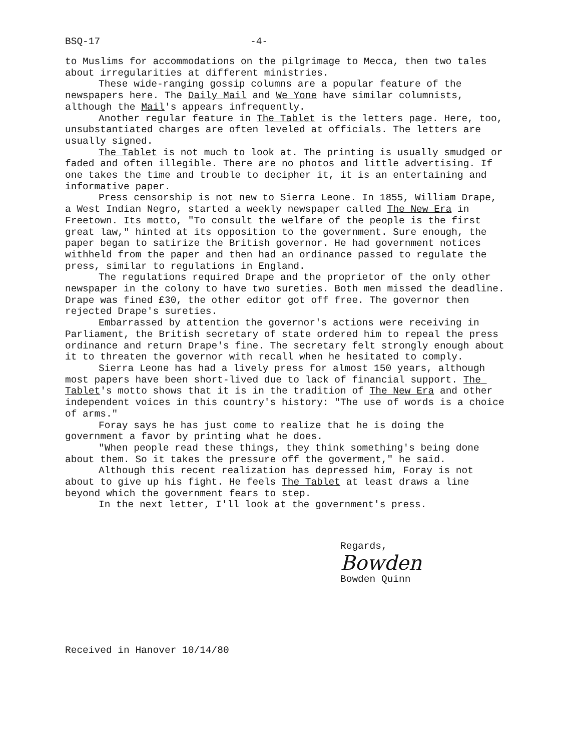BSQ-17 -4-
to Muslims for accommodations on the pilgrimage to Mecca, then two tales about irregularities at different ministries.
These wide-ranging gossip columns are a popular feature of the newspapers here. The Daily Mail and We Yone have similar columnists, although the Mail's appears infrequently.
Another regular feature in The Tablet is the letters page. Here, too, unsubstantiated charges are often leveled at officials. The letters are usually signed.
The Tablet is not much to look at. The printing is usually smudged or faded and often illegible. There are no photos and little advertising. If one takes the time and trouble to decipher it, it is an entertaining and informative paper.
Press censorship is not new to Sierra Leone. In 1855, William Drape, a West Indian Negro, started a weekly newspaper called The New Era in Freetown. Its motto, "To consult the welfare of the people is the first great law," hinted at its opposition to the government. Sure enough, the paper began to satirize the British governor. He had government notices withheld from the paper and then had an ordinance passed to regulate the press, similar to regulations in England.
The regulations required Drape and the proprietor of the only other newspaper in the colony to have two sureties. Both men missed the deadline. Drape was fined £30, the other editor got off free. The governor then rejected Drape's sureties.
Embarrassed by attention the governor's actions were receiving in Parliament, the British secretary of state ordered him to repeal the press ordinance and return Drape's fine. The secretary felt strongly enough about it to threaten the governor with recall when he hesitated to comply.
Sierra Leone has had a lively press for almost 150 years, although most papers have been short-lived due to lack of financial support. The Tablet's motto shows that it is in the tradition of The New Era and other independent voices in this country's history: "The use of words is a choice of arms."
Foray says he has just come to realize that he is doing the government a favor by printing what he does.
"When people read these things, they think something's being done about them. So it takes the pressure off the goverment," he said.
Although this recent realization has depressed him, Foray is not about to give up his fight. He feels The Tablet at least draws a line beyond which the government fears to step.
In the next letter, I'll look at the government's press.
Regards,
Bowden
Bowden Quinn
Received in Hanover 10/14/80